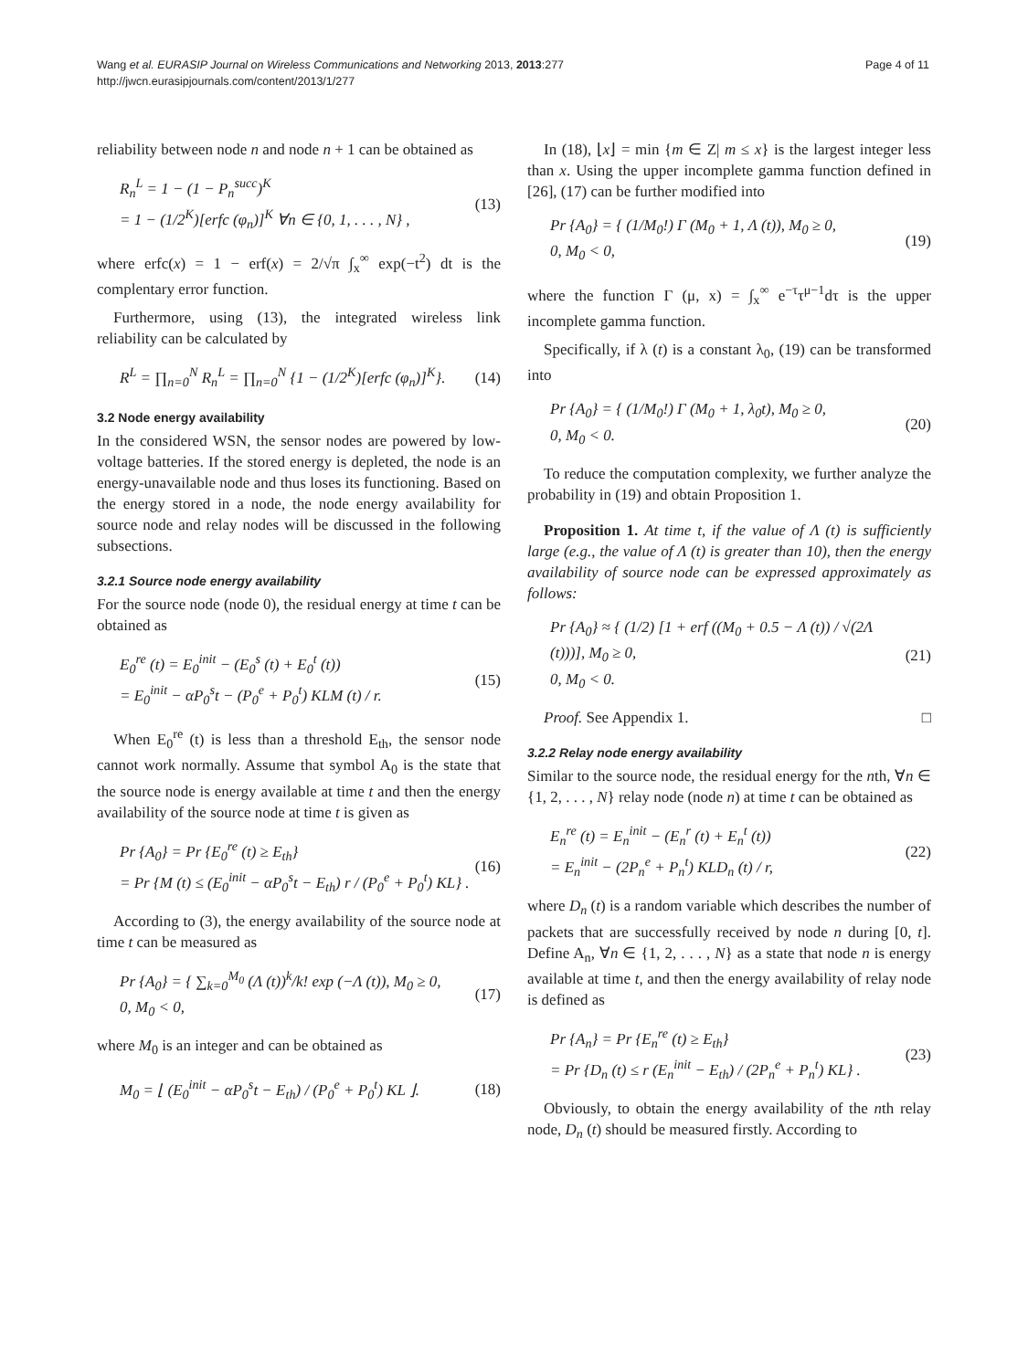Wang et al. EURASIP Journal on Wireless Communications and Networking 2013, 2013:277
http://jwcn.eurasipjournals.com/content/2013/1/277
Page 4 of 11
reliability between node n and node n + 1 can be obtained as
R<sub>n</sub><sup>L</sup> = 1 − (1 − P<sub>n</sub><sup>succ</sup>)<sup>K</sup>
= 1 − (1/2<sup>K</sup>)[erfc (φ<sub>n</sub>)]<sup>K</sup> ∀n ∈ {0, 1, . . . , N} ,
(13)
where erfc(x) = 1 − erf(x) = 2/√π ∫<sub>x</sub><sup>∞</sup> exp(−t<sup>2</sup>) dt is the complentary error function.
Furthermore, using (13), the integrated wireless link reliability can be calculated by
R<sup>L</sup> = ∏<sub>n=0</sub><sup>N</sup> R<sub>n</sub><sup>L</sup> = ∏<sub>n=0</sub><sup>N</sup> {1 − (1/2<sup>K</sup>)[erfc (φ<sub>n</sub>)]<sup>K</sup>}.
(14)
3.2 Node energy availability
In the considered WSN, the sensor nodes are powered by low-voltage batteries. If the stored energy is depleted, the node is an energy-unavailable node and thus loses its functioning. Based on the energy stored in a node, the node energy availability for source node and relay nodes will be discussed in the following subsections.
3.2.1 Source node energy availability
For the source node (node 0), the residual energy at time t can be obtained as
E<sub>0</sub><sup>re</sup> (t) = E<sub>0</sub><sup>init</sup> − (E<sub>0</sub><sup>s</sup> (t) + E<sub>0</sub><sup>t</sup> (t))
= E<sub>0</sub><sup>init</sup> − αP<sub>0</sub><sup>s</sup>t − (P<sub>0</sub><sup>e</sup> + P<sub>0</sub><sup>t</sup>) KLM (t) / r.
(15)
When E<sub>0</sub><sup>re</sup> (t) is less than a threshold E<sub>th</sub>, the sensor node cannot work normally. Assume that symbol A<sub>0</sub> is the state that the source node is energy available at time t and then the energy availability of the source node at time t is given as
Pr {A<sub>0</sub>} = Pr {E<sub>0</sub><sup>re</sup> (t) ≥ E<sub>th</sub>}
= Pr {M (t) ≤ (E<sub>0</sub><sup>init</sup> − αP<sub>0</sub><sup>s</sup>t − E<sub>th</sub>) r / (P<sub>0</sub><sup>e</sup> + P<sub>0</sub><sup>t</sup>) KL} .
(16)
According to (3), the energy availability of the source node at time t can be measured as
Pr {A<sub>0</sub>} = { ∑<sub>k=0</sub><sup>M<sub>0</sub></sup> (Λ (t))<sup>k</sup>/k! exp (−Λ (t)), M<sub>0</sub> ≥ 0,
0, M<sub>0</sub> < 0,
(17)
where M<sub>0</sub> is an integer and can be obtained as
M<sub>0</sub> = ⌊ (E<sub>0</sub><sup>init</sup> − αP<sub>0</sub><sup>s</sup>t − E<sub>th</sub>) / (P<sub>0</sub><sup>e</sup> + P<sub>0</sub><sup>t</sup>) KL ⌋.
(18)
In (18), ⌊x⌋ = min {m ∈ Z| m ≤ x} is the largest integer less than x. Using the upper incomplete gamma function defined in [26], (17) can be further modified into
Pr {A<sub>0</sub>} = { (1/M<sub>0</sub>!) Γ (M<sub>0</sub> + 1, Λ (t)), M<sub>0</sub> ≥ 0,
0, M<sub>0</sub> < 0,
(19)
where the function Γ (μ, x) = ∫<sub>x</sub><sup>∞</sup> e<sup>−τ</sup>τ<sup>μ−1</sup>dτ is the upper incomplete gamma function.
Specifically, if λ (t) is a constant λ<sub>0</sub>, (19) can be transformed into
Pr {A<sub>0</sub>} = { (1/M<sub>0</sub>!) Γ (M<sub>0</sub> + 1, λ<sub>0</sub>t), M<sub>0</sub> ≥ 0,
0, M<sub>0</sub> < 0.
(20)
To reduce the computation complexity, we further analyze the probability in (19) and obtain Proposition 1.
Proposition 1. At time t, if the value of Λ (t) is sufficiently large (e.g., the value of Λ (t) is greater than 10), then the energy availability of source node can be expressed approximately as follows:
Pr {A<sub>0</sub>} ≈ { (1/2) [1 + erf ((M<sub>0</sub> + 0.5 − Λ (t)) / √(2Λ (t)))], M<sub>0</sub> ≥ 0,
0, M<sub>0</sub> < 0.
(21)
Proof. See Appendix 1. □
3.2.2 Relay node energy availability
Similar to the source node, the residual energy for the nth, ∀n ∈ {1, 2, . . . , N} relay node (node n) at time t can be obtained as
E<sub>n</sub><sup>re</sup> (t) = E<sub>n</sub><sup>init</sup> − (E<sub>n</sub><sup>r</sup> (t) + E<sub>n</sub><sup>t</sup> (t))
= E<sub>n</sub><sup>init</sup> − (2P<sub>n</sub><sup>e</sup> + P<sub>n</sub><sup>t</sup>) KLD<sub>n</sub> (t) / r,
(22)
where D<sub>n</sub> (t) is a random variable which describes the number of packets that are successfully received by node n during [0, t]. Define A<sub>n</sub>, ∀n ∈ {1, 2, . . . , N} as a state that node n is energy available at time t, and then the energy availability of relay node is defined as
Pr {A<sub>n</sub>} = Pr {E<sub>n</sub><sup>re</sup> (t) ≥ E<sub>th</sub>}
= Pr {D<sub>n</sub> (t) ≤ r (E<sub>n</sub><sup>init</sup> − E<sub>th</sub>) / (2P<sub>n</sub><sup>e</sup> + P<sub>n</sub><sup>t</sup>) KL} .
(23)
Obviously, to obtain the energy availability of the nth relay node, D<sub>n</sub> (t) should be measured firstly. According to